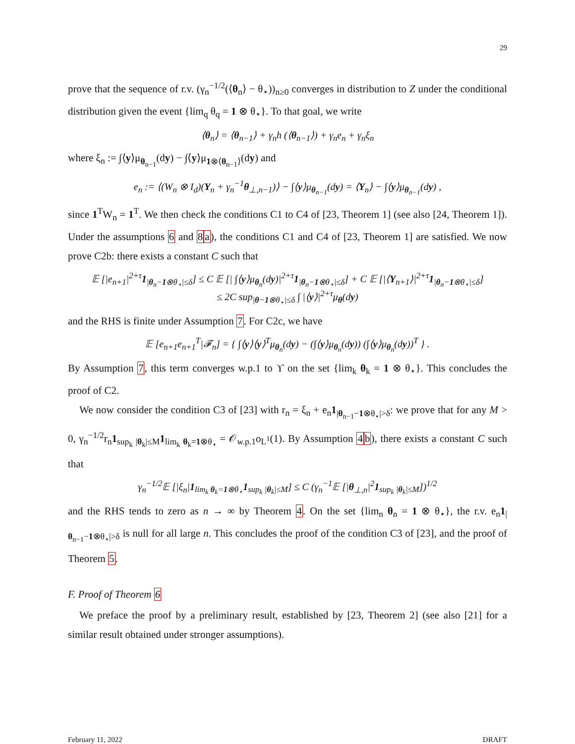29
prove that the sequence of r.v. (γ<sub>n</sub><sup>−1/2</sup>(⟨θ<sub>n</sub>⟩ − θ<sub>⋆</sub>))<sub>n≥0</sub> converges in distribution to Z under the conditional distribution given the event {lim<sub>q</sub> θ<sub>q</sub> = 1 ⊗ θ<sub>⋆</sub>}. To that goal, we write
⟨θ<sub>n</sub>⟩ = ⟨θ<sub>n−1</sub>⟩ + γ<sub>n</sub>h (⟨θ<sub>n−1</sub>⟩) + γ<sub>n</sub>e<sub>n</sub> + γ<sub>n</sub>ξ<sub>n</sub>
where ξ<sub>n</sub> := ∫⟨y⟩μ<sub>θ<sub>n−1</sub></sub>(dy) − ∫⟨y⟩μ<sub>1⊗⟨θ<sub>n−1</sub>⟩</sub>(dy) and
e<sub>n</sub> := ⟨(W<sub>n</sub> ⊗ I<sub>d</sub>)(Y<sub>n</sub> + γ<sub>n</sub><sup>−1</sup>θ<sub>⊥,n−1</sub>)⟩ − ∫⟨y⟩μ<sub>θ<sub>n−1</sub></sub>(dy) = ⟨Y<sub>n</sub>⟩ − ∫⟨y⟩μ<sub>θ<sub>n−1</sub></sub>(dy) ,
since 1<sup>T</sup>W<sub>n</sub> = 1<sup>T</sup>. We then check the conditions C1 to C4 of [23, Theorem 1] (see also [24, Theorem 1]). Under the assumptions 6 and 8 a), the conditions C1 and C4 of [23, Theorem 1] are satisfied. We now prove C2b: there exists a constant C such that
𝔼 [|e<sub>n+1</sub>|<sup>2+τ</sup>1<sub>|θ<sub>n</sub>−1⊗θ<sub>⋆</sub>|≤δ</sub>] ≤ C 𝔼 [| ∫⟨y⟩μ<sub>θ<sub>n</sub></sub>(dy)|<sup>2+τ</sup>1<sub>|θ<sub>n</sub>−1⊗θ<sub>⋆</sub>|≤δ</sub>] + C 𝔼 [|⟨Y<sub>n+1</sub>⟩|<sup>2+τ</sup>1<sub>|θ<sub>n</sub>−1⊗θ<sub>⋆</sub>|≤δ</sub>]
≤ 2C sup<sub>|θ−1⊗θ<sub>⋆</sub>|≤δ</sub> ∫ |⟨y⟩|<sup>2+τ</sup>μ<sub>θ</sub>(dy)
and the RHS is finite under Assumption 7. For C2c, we have
𝔼 [e<sub>n+1</sub>e<sub>n+1</sub><sup>T</sup>|𝓕<sub>n</sub>] = { ∫⟨y⟩⟨y⟩<sup>T</sup>μ<sub>θ<sub>n</sub></sub>(dy) − (∫⟨y⟩μ<sub>θ<sub>n</sub></sub>(dy)) (∫⟨y⟩μ<sub>θ<sub>n</sub></sub>(dy))<sup>T</sup> } .
By Assumption 7, this term converges w.p.1 to ϒ on the set {lim<sub>k</sub> θ<sub>k</sub> = 1 ⊗ θ<sub>⋆</sub>}. This concludes the proof of C2.
We now consider the condition C3 of [23] with r<sub>n</sub> = ξ<sub>n</sub> + e<sub>n</sub>1<sub>|θ<sub>n−1</sub>−1⊗θ<sub>⋆</sub>|>δ</sub>: we prove that for any M > 0, γ<sub>n</sub><sup>−1/2</sup>r<sub>n</sub>1<sub>sup<sub>k</sub> |θ<sub>k</sub>|≤M</sub>1<sub>lim<sub>k</sub> θ<sub>k</sub>=1⊗θ<sub>⋆</sub></sub> = 𝒪<sub>w.p.1</sub>o<sub>L<sup>1</sup></sub>(1). By Assumption 4 b), there exists a constant C such that
γ<sub>n</sub><sup>−1/2</sup>𝔼 [|ξ<sub>n</sub>|1<sub>lim<sub>k</sub> θ<sub>k</sub>=1⊗θ<sub>⋆</sub></sub>1<sub>sup<sub>k</sub> |θ<sub>k</sub>|≤M</sub>] ≤ C (γ<sub>n</sub><sup>−1</sup>𝔼 [|θ<sub>⊥,n</sub>|<sup>2</sup>1<sub>sup<sub>k</sub> |θ<sub>k</sub>|≤M</sub>])<sup>1/2</sup>
and the RHS tends to zero as n → ∞ by Theorem 4. On the set {lim<sub>n</sub> θ<sub>n</sub> = 1 ⊗ θ<sub>⋆</sub>}, the r.v. e<sub>n</sub>1<sub>|θ<sub>n−1</sub>−1⊗θ<sub>⋆</sub>|>δ</sub> is null for all large n. This concludes the proof of the condition C3 of [23], and the proof of Theorem 5.
F. Proof of Theorem 6
We preface the proof by a preliminary result, established by [23, Theorem 2] (see also [21] for a similar result obtained under stronger assumptions).
February 11, 2022 DRAFT